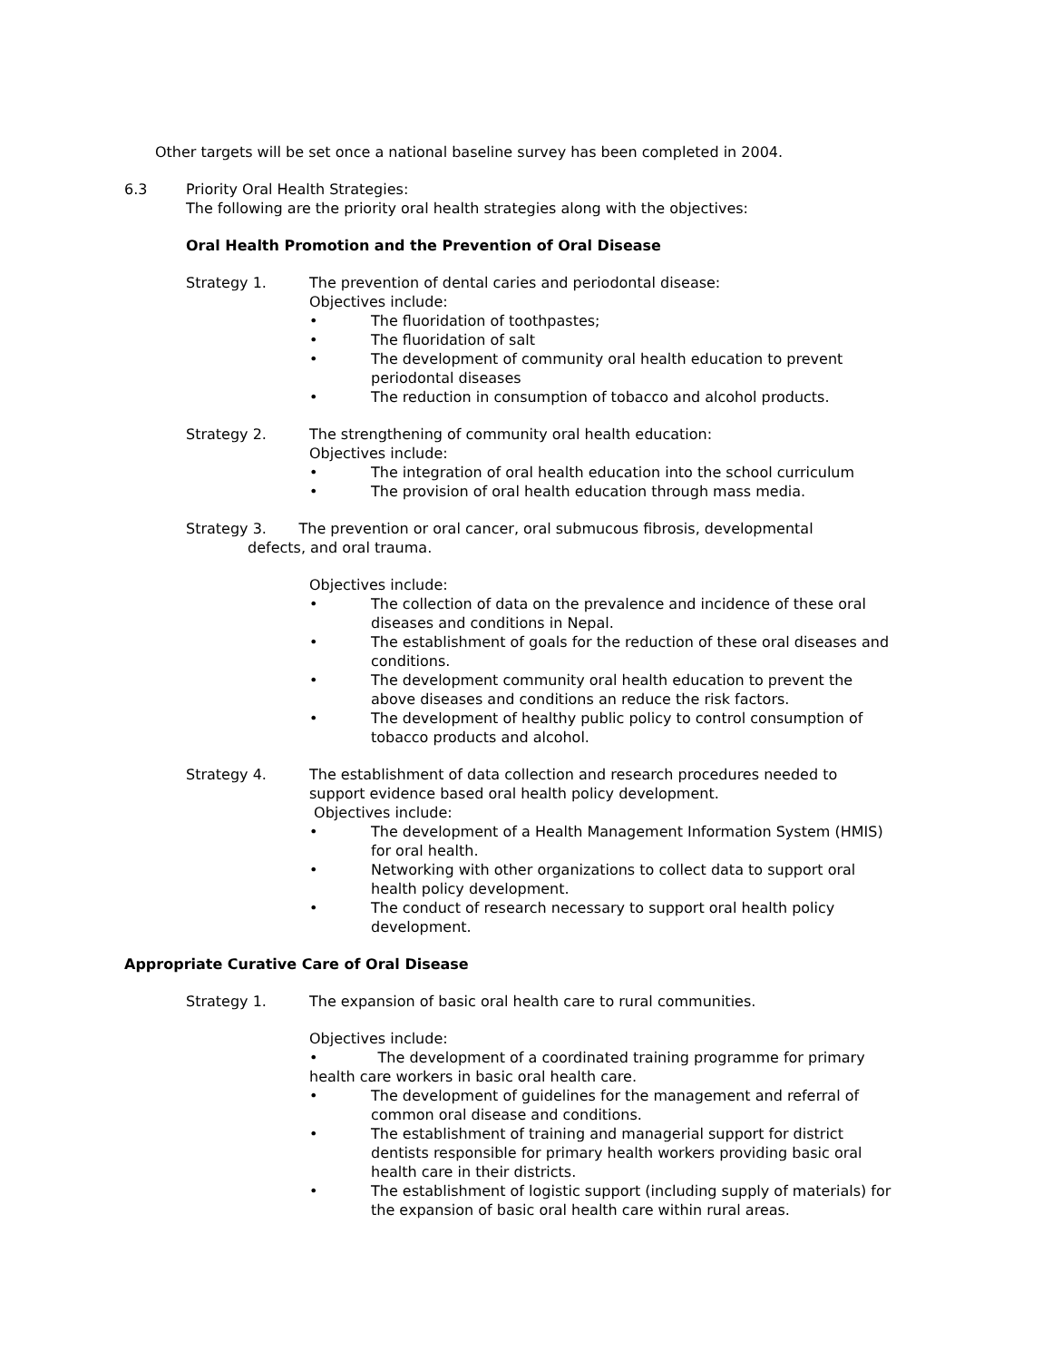Other targets will be set once a national baseline survey has been completed in 2004.
6.3 Priority Oral Health Strategies:
The following are the priority oral health strategies along with the objectives:
Oral Health Promotion and the Prevention of Oral Disease
Strategy 1. The prevention of dental caries and periodontal disease:
Objectives include:
• The fluoridation of toothpastes;
• The fluoridation of salt
• The development of community oral health education to prevent periodontal diseases
• The reduction in consumption of tobacco and alcohol products.
Strategy 2. The strengthening of community oral health education:
Objectives include:
• The integration of oral health education into the school curriculum
• The provision of oral health education through mass media.
Strategy 3. The prevention or oral cancer, oral submucous fibrosis, developmental
defects, and oral trauma.
Objectives include:
• The collection of data on the prevalence and incidence of these oral diseases and conditions in Nepal.
• The establishment of goals for the reduction of these oral diseases and conditions.
• The development community oral health education to prevent the above diseases and conditions an reduce the risk factors.
• The development of healthy public policy to control consumption of tobacco products and alcohol.
Strategy 4. The establishment of data collection and research procedures needed to support evidence based oral health policy development.
Objectives include:
• The development of a Health Management Information System (HMIS) for oral health.
• Networking with other organizations to collect data to support oral health policy development.
• The conduct of research necessary to support oral health policy development.
Appropriate Curative Care of Oral Disease
Strategy 1. The expansion of basic oral health care to rural communities.
Objectives include:
• The development of a coordinated training programme for primary health care workers in basic oral health care.
• The development of guidelines for the management and referral of common oral disease and conditions.
• The establishment of training and managerial support for district dentists responsible for primary health workers providing basic oral health care in their districts.
• The establishment of logistic support (including supply of materials) for the expansion of basic oral health care within rural areas.